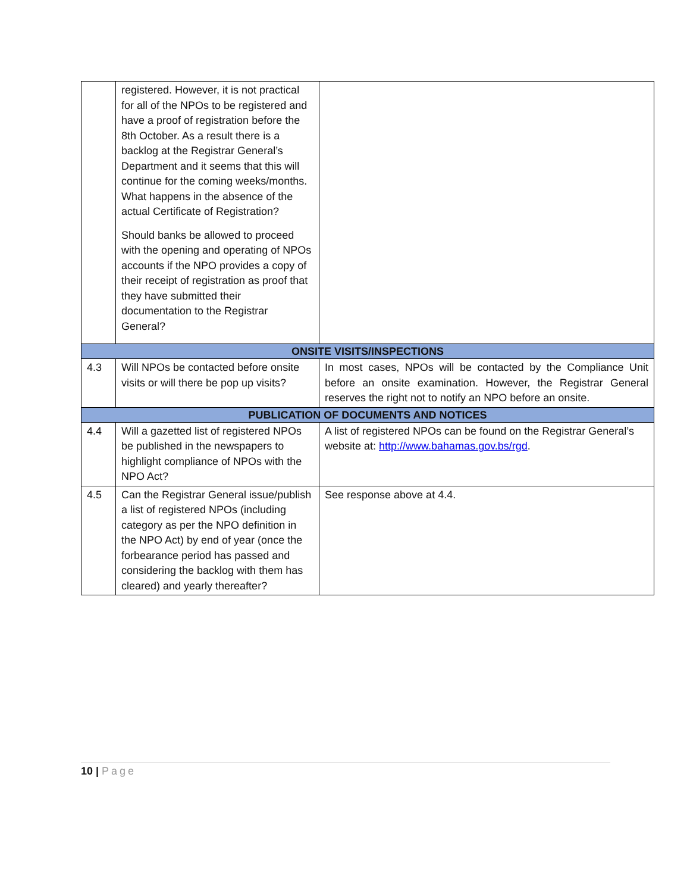| | registered. However, it is not practical for all of the NPOs to be registered and have a proof of registration before the 8th October. As a result there is a backlog at the Registrar General’s Department and it seems that this will continue for the coming weeks/months. What happens in the absence of the actual Certificate of Registration? Should banks be allowed to proceed with the opening and operating of NPOs accounts if the NPO provides a copy of their receipt of registration as proof that they have submitted their documentation to the Registrar General? | |
| ONSITE VISITS/INSPECTIONS | | |
| 4.3 | Will NPOs be contacted before onsite visits or will there be pop up visits? | In most cases, NPOs will be contacted by the Compliance Unit before an onsite examination. However, the Registrar General reserves the right not to notify an NPO before an onsite. |
| PUBLICATION OF DOCUMENTS AND NOTICES | | |
| 4.4 | Will a gazetted list of registered NPOs be published in the newspapers to highlight compliance of NPOs with the NPO Act? | A list of registered NPOs can be found on the Registrar General’s website at: http://www.bahamas.gov.bs/rgd . |
| 4.5 | Can the Registrar General issue/publish a list of registered NPOs (including category as per the NPO definition in the NPO Act) by end of year (once the forbearance period has passed and considering the backlog with them has cleared) and yearly thereafter? | See response above at 4.4. |
10 | Page